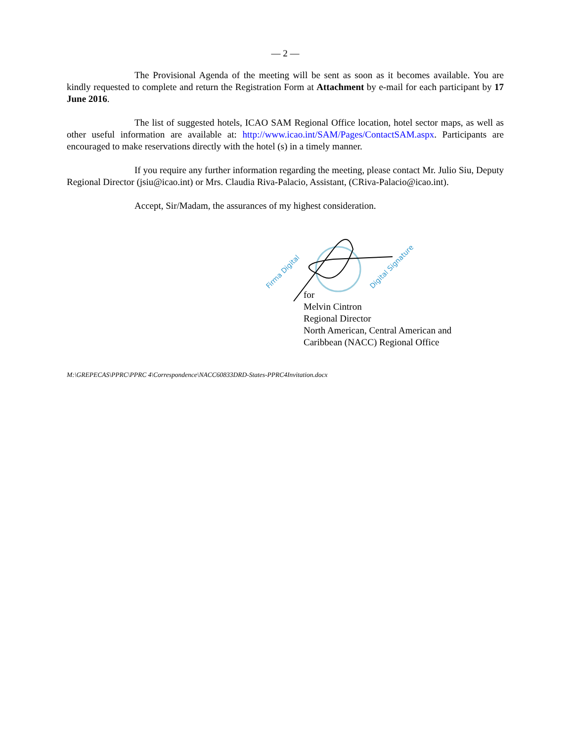— 2 —
The Provisional Agenda of the meeting will be sent as soon as it becomes available. You are kindly requested to complete and return the Registration Form at Attachment by e-mail for each participant by 17 June 2016.
The list of suggested hotels, ICAO SAM Regional Office location, hotel sector maps, as well as other useful information are available at: http://www.icao.int/SAM/Pages/ContactSAM.aspx. Participants are encouraged to make reservations directly with the hotel (s) in a timely manner.
If you require any further information regarding the meeting, please contact Mr. Julio Siu, Deputy Regional Director (jsiu@icao.int) or Mrs. Claudia Riva-Palacio, Assistant, (CRiva-Palacio@icao.int).
Accept, Sir/Madam, the assurances of my highest consideration.
Firma Digital
Digital Signature
for
Melvin Cintron
Regional Director
North American, Central American and
Caribbean (NACC) Regional Office
M:\GREPECAS\PPRC\PPRC 4\Correspondence\NACC60833DRD-States-PPRC4Invitation.docx